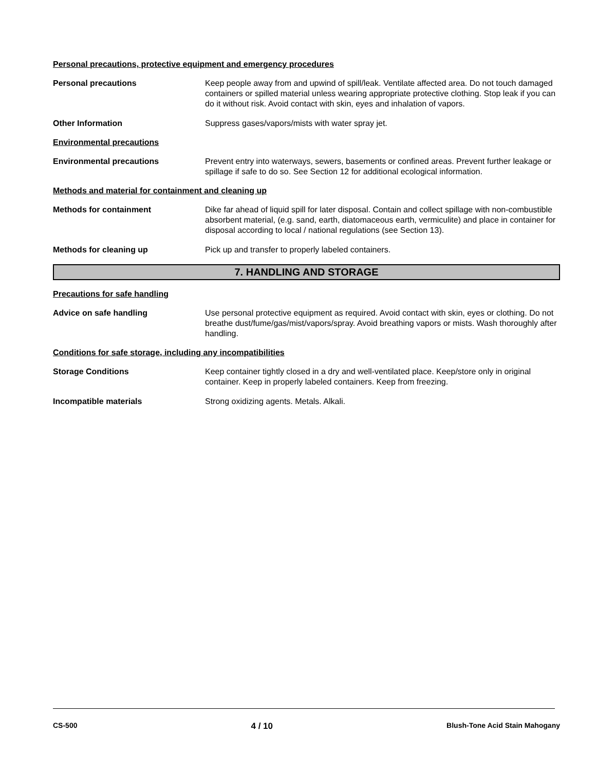Personal precautions, protective equipment and emergency procedures
Personal precautions Keep people away from and upwind of spill/leak. Ventilate affected area. Do not touch damaged containers or spilled material unless wearing appropriate protective clothing. Stop leak if you can do it without risk. Avoid contact with skin, eyes and inhalation of vapors.
Other Information Suppress gases/vapors/mists with water spray jet.
Environmental precautions
Environmental precautions Prevent entry into waterways, sewers, basements or confined areas. Prevent further leakage or spillage if safe to do so. See Section 12 for additional ecological information.
Methods and material for containment and cleaning up
Methods for containment Dike far ahead of liquid spill for later disposal. Contain and collect spillage with non-combustible absorbent material, (e.g. sand, earth, diatomaceous earth, vermiculite) and place in container for disposal according to local / national regulations (see Section 13).
Methods for cleaning up Pick up and transfer to properly labeled containers.
7. HANDLING AND STORAGE
Precautions for safe handling
Advice on safe handling Use personal protective equipment as required. Avoid contact with skin, eyes or clothing. Do not breathe dust/fume/gas/mist/vapors/spray. Avoid breathing vapors or mists. Wash thoroughly after handling.
Conditions for safe storage, including any incompatibilities
Storage Conditions Keep container tightly closed in a dry and well-ventilated place. Keep/store only in original container. Keep in properly labeled containers. Keep from freezing.
Incompatible materials Strong oxidizing agents. Metals. Alkali.
CS-500 4 / 10 Blush-Tone Acid Stain Mahogany